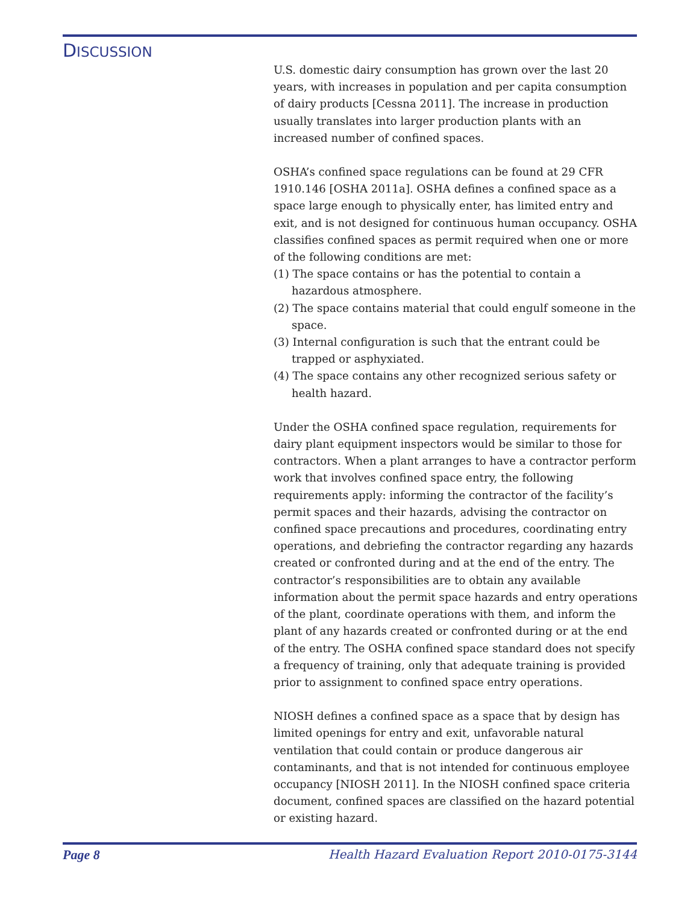DISCUSSION
U.S. domestic dairy consumption has grown over the last 20 years, with increases in population and per capita consumption of dairy products [Cessna 2011]. The increase in production usually translates into larger production plants with an increased number of confined spaces.
OSHA’s confined space regulations can be found at 29 CFR 1910.146 [OSHA 2011a]. OSHA defines a confined space as a space large enough to physically enter, has limited entry and exit, and is not designed for continuous human occupancy. OSHA classifies confined spaces as permit required when one or more of the following conditions are met:
(1) The space contains or has the potential to contain a hazardous atmosphere.
(2) The space contains material that could engulf someone in the space.
(3) Internal configuration is such that the entrant could be trapped or asphyxiated.
(4) The space contains any other recognized serious safety or health hazard.
Under the OSHA confined space regulation, requirements for dairy plant equipment inspectors would be similar to those for contractors. When a plant arranges to have a contractor perform work that involves confined space entry, the following requirements apply: informing the contractor of the facility’s permit spaces and their hazards, advising the contractor on confined space precautions and procedures, coordinating entry operations, and debriefing the contractor regarding any hazards created or confronted during and at the end of the entry. The contractor’s responsibilities are to obtain any available information about the permit space hazards and entry operations of the plant, coordinate operations with them, and inform the plant of any hazards created or confronted during or at the end of the entry. The OSHA confined space standard does not specify a frequency of training, only that adequate training is provided prior to assignment to confined space entry operations.
NIOSH defines a confined space as a space that by design has limited openings for entry and exit, unfavorable natural ventilation that could contain or produce dangerous air contaminants, and that is not intended for continuous employee occupancy [NIOSH 2011]. In the NIOSH confined space criteria document, confined spaces are classified on the hazard potential or existing hazard.
Page 8 Health Hazard Evaluation Report 2010-0175-3144